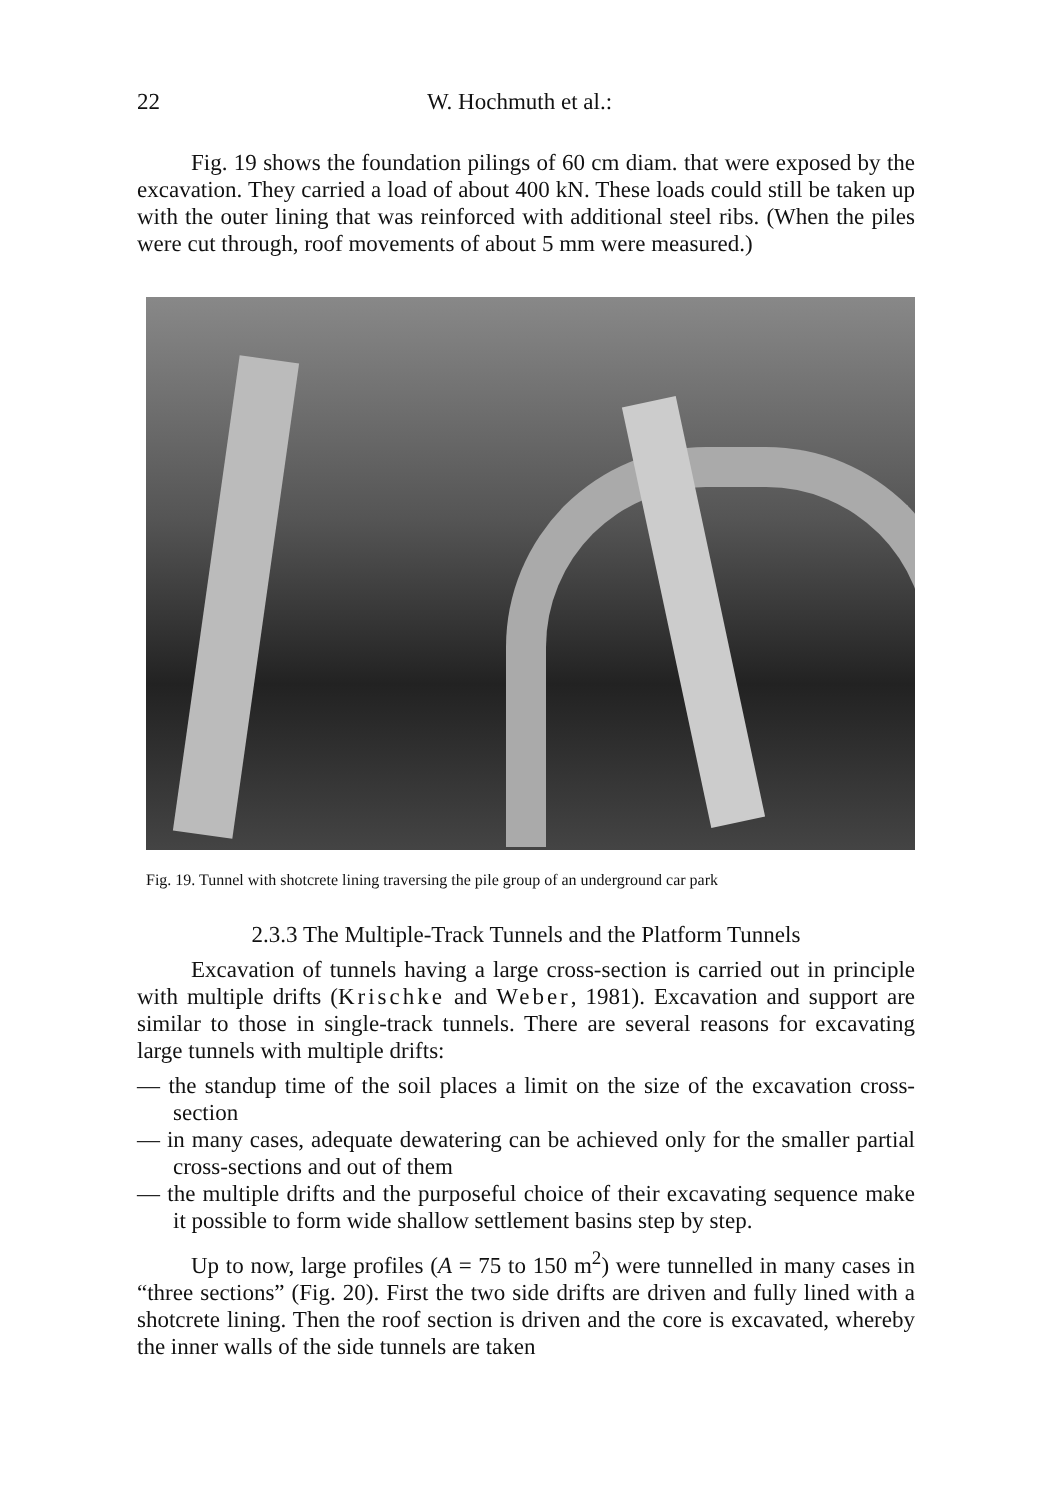22 W. Hochmuth et al.:
Fig. 19 shows the foundation pilings of 60 cm diam. that were exposed by the excavation. They carried a load of about 400 kN. These loads could still be taken up with the outer lining that was reinforced with additional steel ribs. (When the piles were cut through, roof movements of about 5 mm were measured.)
Fig. 19. Tunnel with shotcrete lining traversing the pile group of an underground car park
2.3.3 The Multiple-Track Tunnels and the Platform Tunnels
Excavation of tunnels having a large cross-section is carried out in principle with multiple drifts (Krischke and Weber, 1981). Excavation and support are similar to those in single-track tunnels. There are several reasons for excavating large tunnels with multiple drifts:
— the standup time of the soil places a limit on the size of the excavation cross-section
— in many cases, adequate dewatering can be achieved only for the smaller partial cross-sections and out of them
— the multiple drifts and the purposeful choice of their excavating sequence make it possible to form wide shallow settlement basins step by step.
Up to now, large profiles (A = 75 to 150 m<sup>2</sup>) were tunnelled in many cases in “three sections” (Fig. 20). First the two side drifts are driven and fully lined with a shotcrete lining. Then the roof section is driven and the core is excavated, whereby the inner walls of the side tunnels are taken